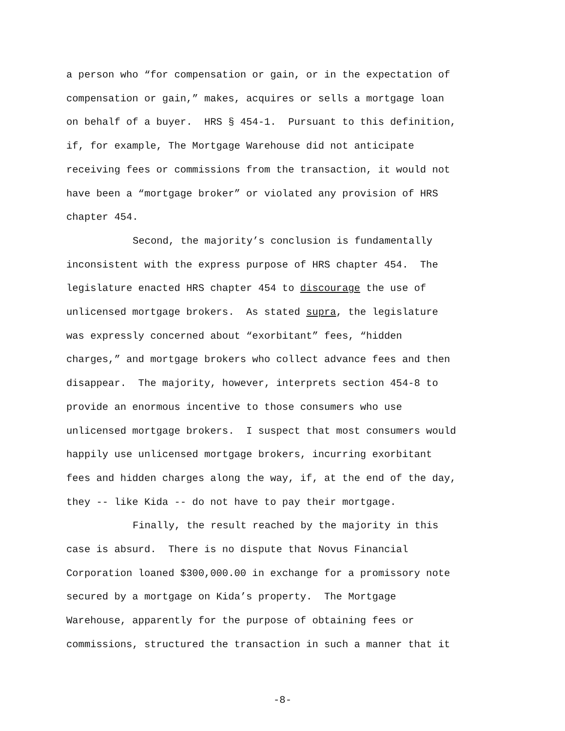a person who “for compensation or gain, or in the expectation of
compensation or gain,” makes, acquires or sells a mortgage loan
on behalf of a buyer. HRS § 454-1. Pursuant to this definition,
if, for example, The Mortgage Warehouse did not anticipate
receiving fees or commissions from the transaction, it would not
have been a “mortgage broker” or violated any provision of HRS
chapter 454.
Second, the majority’s conclusion is fundamentally
inconsistent with the express purpose of HRS chapter 454. The
legislature enacted HRS chapter 454 to discourage the use of
unlicensed mortgage brokers. As stated supra, the legislature
was expressly concerned about “exorbitant” fees, “hidden
charges,” and mortgage brokers who collect advance fees and then
disappear. The majority, however, interprets section 454-8 to
provide an enormous incentive to those consumers who use
unlicensed mortgage brokers. I suspect that most consumers would
happily use unlicensed mortgage brokers, incurring exorbitant
fees and hidden charges along the way, if, at the end of the day,
they -- like Kida -- do not have to pay their mortgage.
Finally, the result reached by the majority in this
case is absurd. There is no dispute that Novus Financial
Corporation loaned $300,000.00 in exchange for a promissory note
secured by a mortgage on Kida’s property. The Mortgage
Warehouse, apparently for the purpose of obtaining fees or
commissions, structured the transaction in such a manner that it
-8-